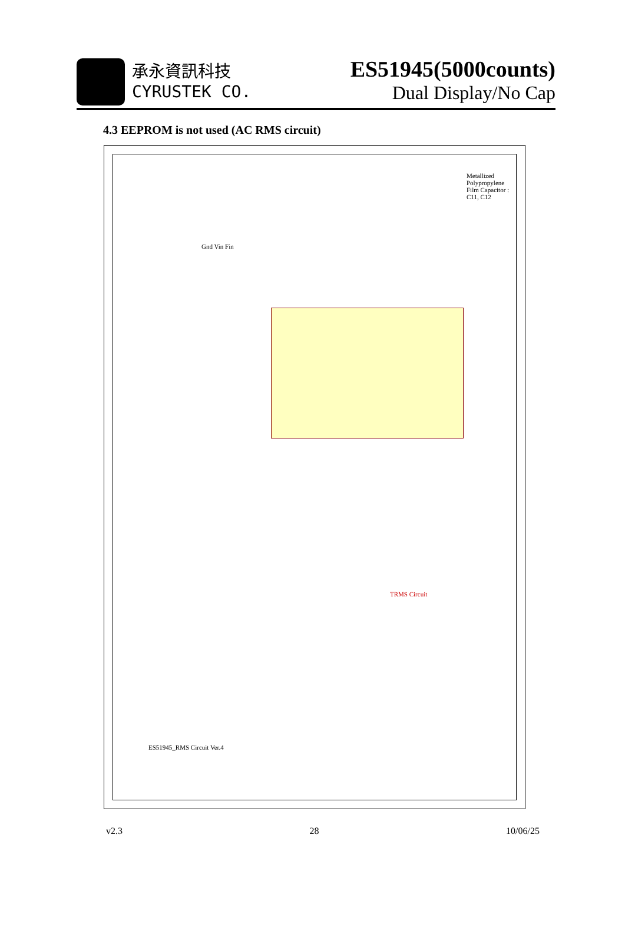承永資訊科技
CYRUSTEK CO.
ES51945(5000counts)
Dual Display/No Cap
4.3 EEPROM is not used (AC RMS circuit)
TRMS Circuit
ES51945_RMS Circuit Ver.4
Metallized Polypropylene Film Capacitor : C11, C12
Gnd Vin Fin
v2.3 28 10/06/25